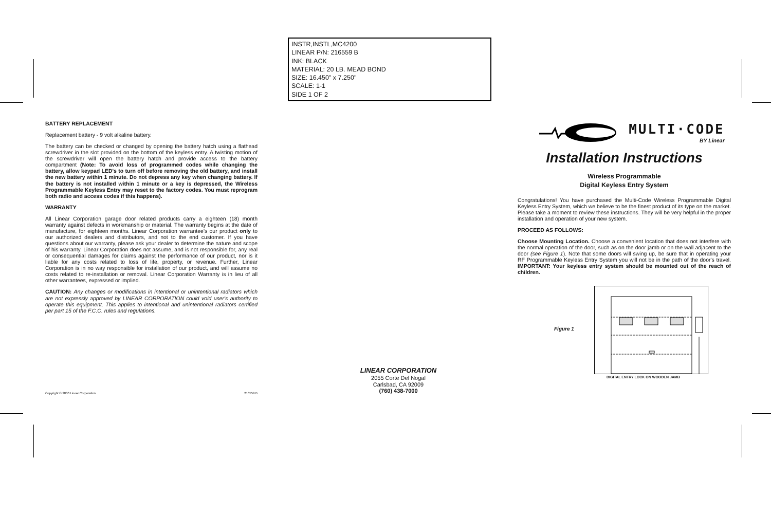INSTR,INSTL,MC4200
LINEAR P/N: 216559 B
INK: BLACK
MATERIAL: 20 LB. MEAD BOND
SIZE: 16.450" x 7.250"
SCALE: 1-1
SIDE 1 OF 2
BATTERY REPLACEMENT
Replacement battery - 9 volt alkaline battery.
The battery can be checked or changed by opening the battery hatch using a flathead screwdriver in the slot provided on the bottom of the keyless entry. A twisting motion of the screwdriver will open the battery hatch and provide access to the battery compartment (Note: To avoid loss of programmed codes while changing the battery, allow keypad LED's to turn off before removing the old battery, and install the new battery within 1 minute. Do not depress any key when changing battery. If the battery is not installed within 1 minute or a key is depressed, the Wireless Programmable Keyless Entry may reset to the factory codes. You must reprogram both radio and access codes if this happens).
WARRANTY
All Linear Corporation garage door related products carry a eighteen (18) month warranty against defects in workmanship or material. The warranty begins at the date of manufacture, for eighteen months. Linear Corporation warrantee's our product only to our authorized dealers and distributors, and not to the end customer. If you have questions about our warranty, please ask your dealer to determine the nature and scope of his warranty. Linear Corporation does not assume, and is not responsible for, any real or consequential damages for claims against the performance of our product, nor is it liable for any costs related to loss of life, property, or revenue. Further, Linear Corporation is in no way responsible for installation of our product, and will assume no costs related to re-installation or removal. Linear Corporation Warranty is in lieu of all other warrantees, expressed or implied.
CAUTION: Any changes or modifications in intentional or unintentional radiators which are not expressly approved by LINEAR CORPORATION could void user's authority to operate this equipment. This applies to intentional and unintentional radiators certified per part 15 of the F.C.C. rules and regulations.
Copyright © 2000 Linear Corporation 216559 B
LINEAR CORPORATION
2055 Corte Del Nogal
Carlsbad, CA 92009
(760) 438-7000
MULTI·CODE
BY Linear
Installation Instructions
Wireless Programmable
Digital Keyless Entry System
Congratulations! You have purchased the Multi-Code Wireless Programmable Digital Keyless Entry System, which we believe to be the finest product of its type on the market. Please take a moment to review these instructions. They will be very helpful in the proper installation and operation of your new system.
PROCEED AS FOLLOWS:
Choose Mounting Location. Choose a convenient location that does not interfere with the normal operation of the door, such as on the door jamb or on the wall adjacent to the door (see Figure 1). Note that some doors will swing up, be sure that in operating your RF Programmable Keyless Entry System you will not be in the path of the door's travel. IMPORTANT: Your keyless entry system should be mounted out of the reach of children.
Figure 1
DIGITAL ENTRY LOCK ON WOODEN JAMB